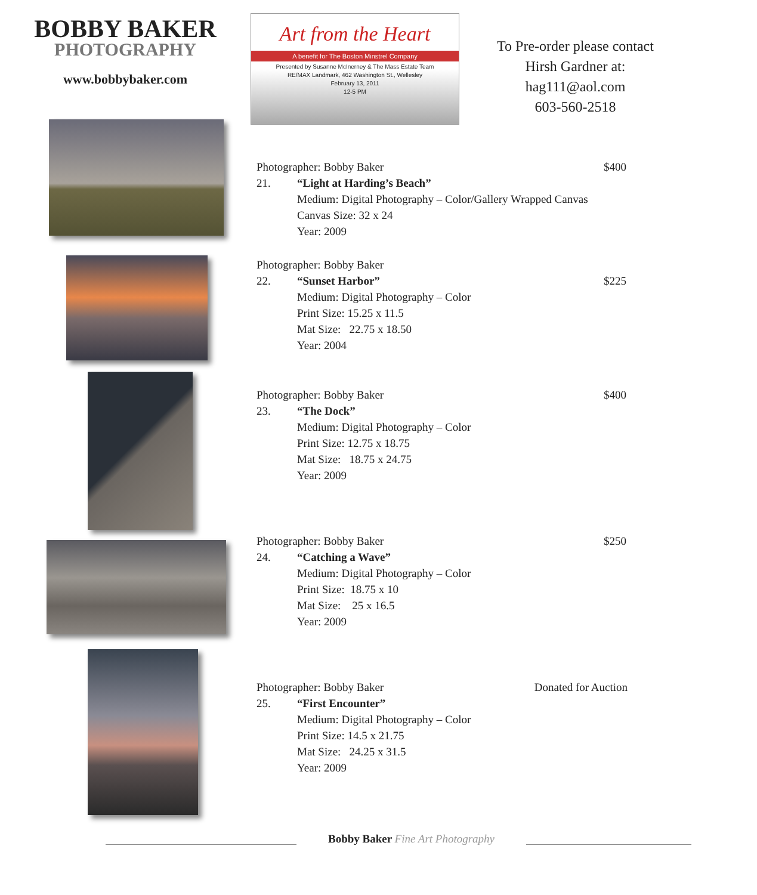BOBBY BAKER
PHOTOGRAPHY
www.bobbybaker.com
Art from the Heart
A benefit for The Boston Minstrel Company
Presented by Susanne McInerney & The Mass Estate Team
RE/MAX Landmark, 462 Washington St., Wellesley
February 13, 2011
12-5 PM
To Pre-order please contact
Hirsh Gardner at:
hag111@aol.com
603-560-2518
$400 Photographer: Bobby Baker
21. “Light at Harding’s Beach”
Medium: Digital Photography – Color/Gallery Wrapped Canvas
Canvas Size: 32 x 24
Year: 2009
Photographer: Bobby Baker
22. “Sunset Harbor”
$225
Medium: Digital Photography – Color
Print Size: 15.25 x 11.5
Mat Size: 22.75 x 18.50
Year: 2004
$400 Photographer: Bobby Baker
23. “The Dock”
Medium: Digital Photography – Color
Print Size: 12.75 x 18.75
Mat Size: 18.75 x 24.75
Year: 2009
$250 Photographer: Bobby Baker
24. “Catching a Wave”
Medium: Digital Photography – Color
Print Size: 18.75 x 10
Mat Size: 25 x 16.5
Year: 2009
Donated for Auction Photographer: Bobby Baker
25. “First Encounter”
Medium: Digital Photography – Color
Print Size: 14.5 x 21.75
Mat Size: 24.25 x 31.5
Year: 2009
Bobby Baker Fine Art Photography